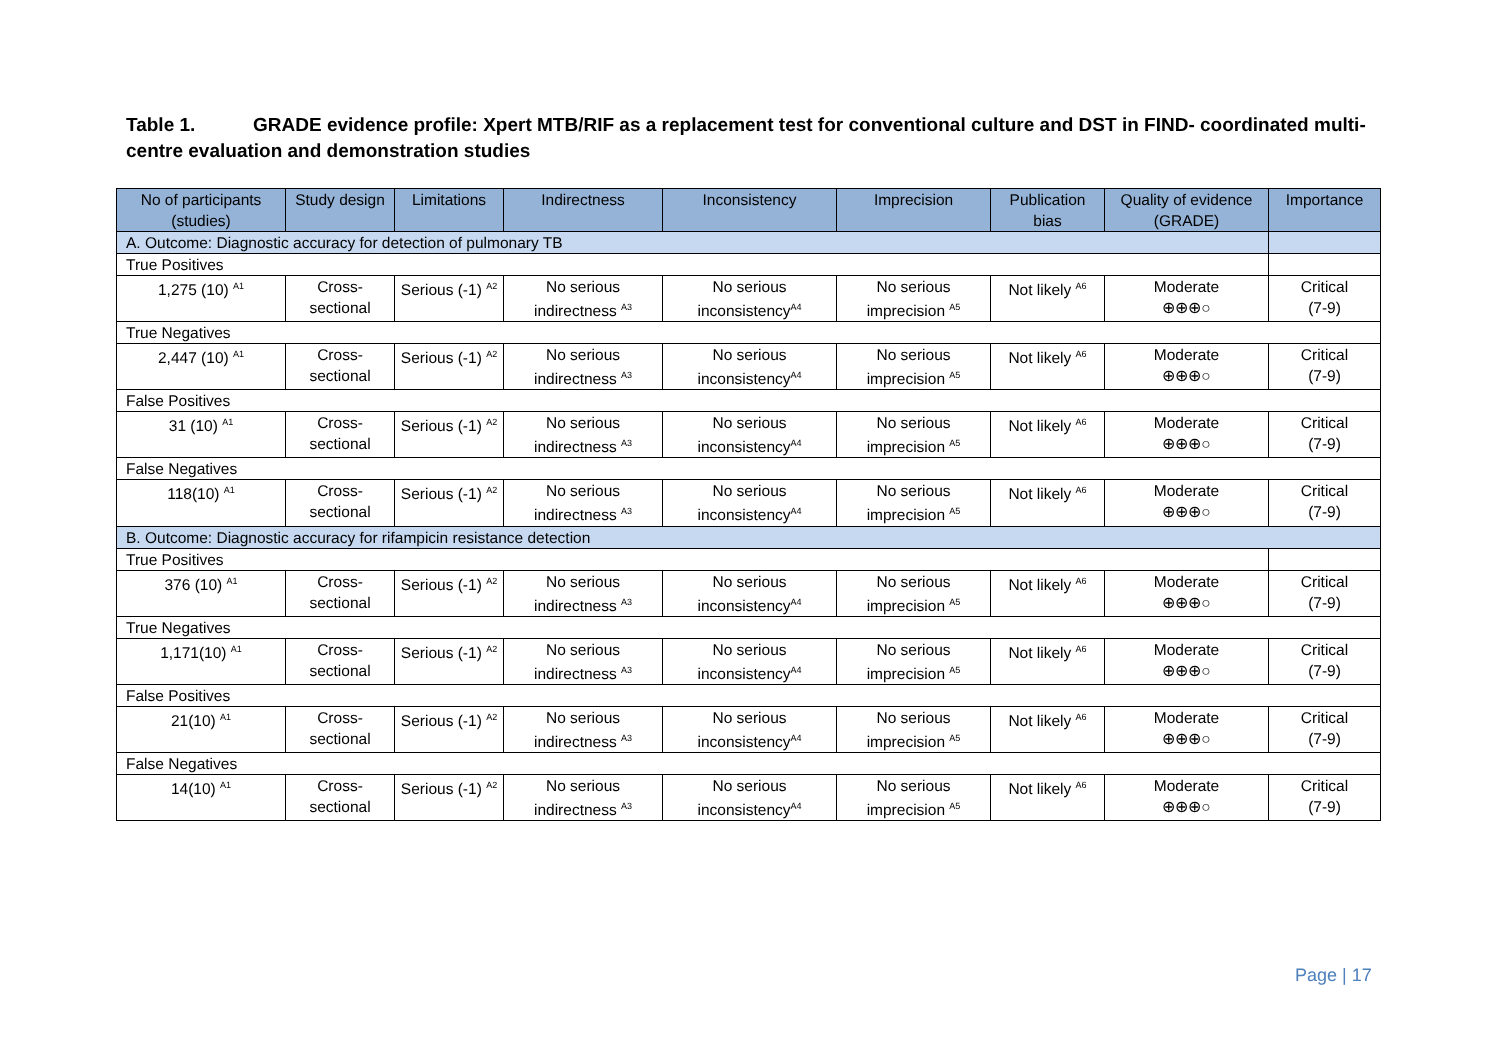Table 1. GRADE evidence profile: Xpert MTB/RIF as a replacement test for conventional culture and DST in FIND- coordinated multi-centre evaluation and demonstration studies
| No of participants (studies) | Study design | Limitations | Indirectness | Inconsistency | Imprecision | Publication bias | Quality of evidence (GRADE) | Importance |
| --- | --- | --- | --- | --- | --- | --- | --- | --- |
| A. Outcome: Diagnostic accuracy for detection of pulmonary TB | | | | | | | | |
| True Positives | | | | | | | | |
| 1,275 (10) <sup>A1</sup> | Cross-sectional | Serious (-1) <sup>A2</sup> | No serious indirectness <sup>A3</sup> | No serious inconsistency<sup>A4</sup> | No serious imprecision <sup>A5</sup> | Not likely <sup>A6</sup> | Moderate ⊕⊕⊕○ | Critical (7-9) |
| True Negatives | | | | | | | | |
| 2,447 (10) <sup>A1</sup> | Cross-sectional | Serious (-1) <sup>A2</sup> | No serious indirectness <sup>A3</sup> | No serious inconsistency<sup>A4</sup> | No serious imprecision <sup>A5</sup> | Not likely <sup>A6</sup> | Moderate ⊕⊕⊕○ | Critical (7-9) |
| False Positives | | | | | | | | |
| 31 (10) <sup>A1</sup> | Cross-sectional | Serious (-1) <sup>A2</sup> | No serious indirectness <sup>A3</sup> | No serious inconsistency<sup>A4</sup> | No serious imprecision <sup>A5</sup> | Not likely <sup>A6</sup> | Moderate ⊕⊕⊕○ | Critical (7-9) |
| False Negatives | | | | | | | | |
| 118(10) <sup>A1</sup> | Cross-sectional | Serious (-1) <sup>A2</sup> | No serious indirectness <sup>A3</sup> | No serious inconsistency<sup>A4</sup> | No serious imprecision <sup>A5</sup> | Not likely <sup>A6</sup> | Moderate ⊕⊕⊕○ | Critical (7-9) |
| B. Outcome: Diagnostic accuracy for rifampicin resistance detection | | | | | | | | |
| True Positives | | | | | | | | |
| 376 (10) <sup>A1</sup> | Cross-sectional | Serious (-1) <sup>A2</sup> | No serious indirectness <sup>A3</sup> | No serious inconsistency<sup>A4</sup> | No serious imprecision <sup>A5</sup> | Not likely <sup>A6</sup> | Moderate ⊕⊕⊕○ | Critical (7-9) |
| True Negatives | | | | | | | | |
| 1,171(10) <sup>A1</sup> | Cross-sectional | Serious (-1) <sup>A2</sup> | No serious indirectness <sup>A3</sup> | No serious inconsistency<sup>A4</sup> | No serious imprecision <sup>A5</sup> | Not likely <sup>A6</sup> | Moderate ⊕⊕⊕○ | Critical (7-9) |
| False Positives | | | | | | | | |
| 21(10) <sup>A1</sup> | Cross-sectional | Serious (-1) <sup>A2</sup> | No serious indirectness <sup>A3</sup> | No serious inconsistency<sup>A4</sup> | No serious imprecision <sup>A5</sup> | Not likely <sup>A6</sup> | Moderate ⊕⊕⊕○ | Critical (7-9) |
| False Negatives | | | | | | | | |
| 14(10) <sup>A1</sup> | Cross-sectional | Serious (-1) <sup>A2</sup> | No serious indirectness <sup>A3</sup> | No serious inconsistency<sup>A4</sup> | No serious imprecision <sup>A5</sup> | Not likely <sup>A6</sup> | Moderate ⊕⊕⊕○ | Critical (7-9) |
Page | 17